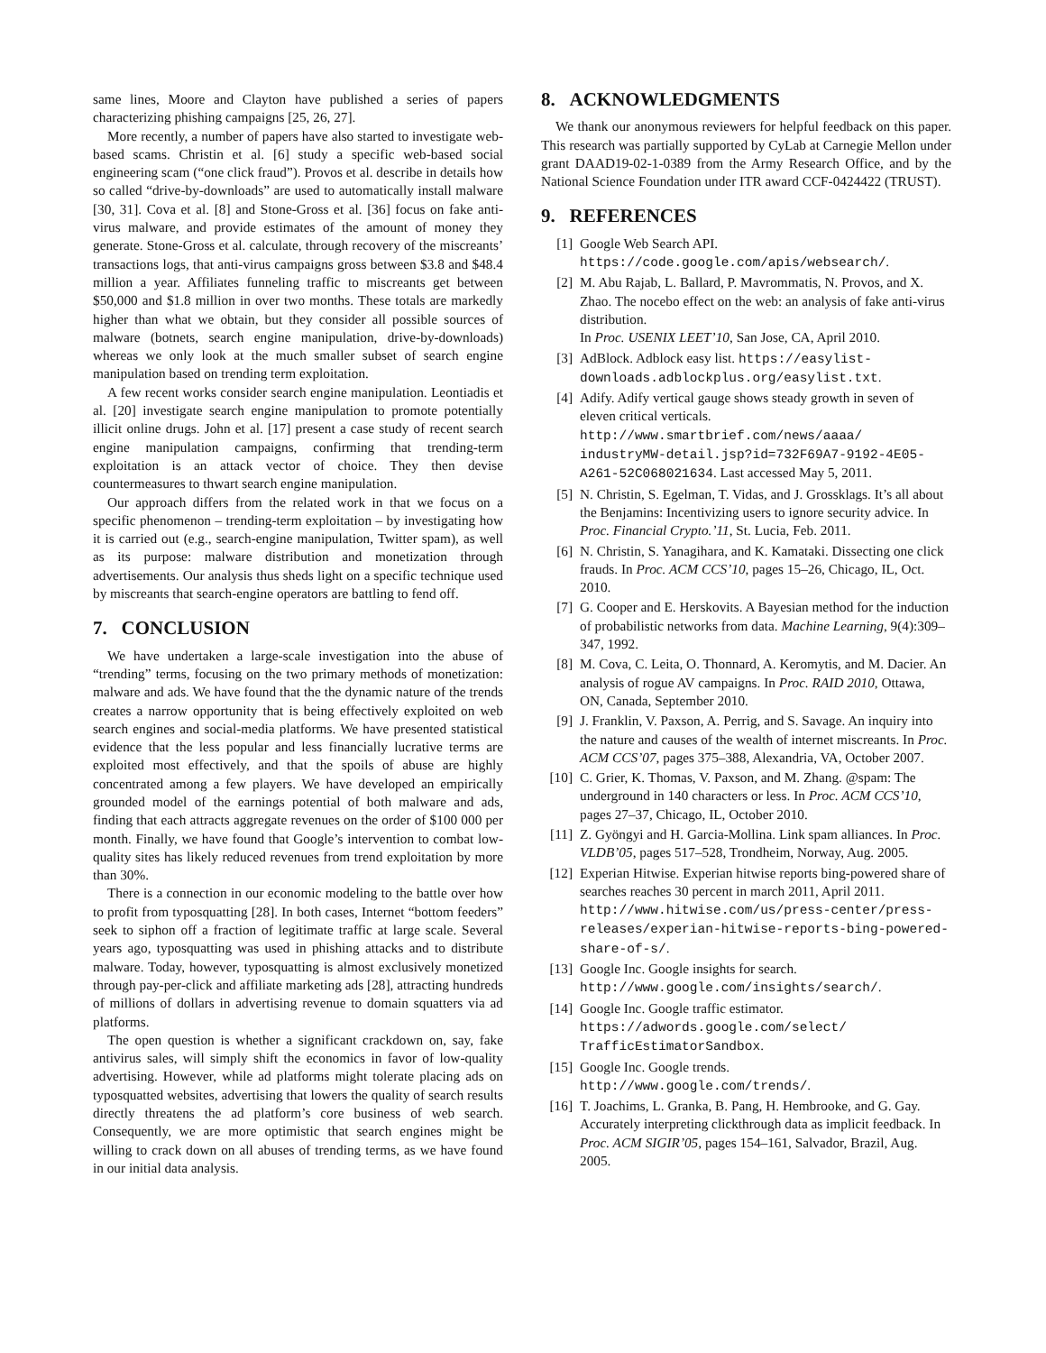same lines, Moore and Clayton have published a series of papers characterizing phishing campaigns [25, 26, 27].
More recently, a number of papers have also started to investigate web-based scams. Christin et al. [6] study a specific web-based social engineering scam (“one click fraud”). Provos et al. describe in details how so called “drive-by-downloads” are used to automatically install malware [30, 31]. Cova et al. [8] and Stone-Gross et al. [36] focus on fake anti-virus malware, and provide estimates of the amount of money they generate. Stone-Gross et al. calculate, through recovery of the miscreants’ transactions logs, that anti-virus campaigns gross between $3.8 and $48.4 million a year. Affiliates funneling traffic to miscreants get between $50,000 and $1.8 million in over two months. These totals are markedly higher than what we obtain, but they consider all possible sources of malware (botnets, search engine manipulation, drive-by-downloads) whereas we only look at the much smaller subset of search engine manipulation based on trending term exploitation.
A few recent works consider search engine manipulation. Leontiadis et al. [20] investigate search engine manipulation to promote potentially illicit online drugs. John et al. [17] present a case study of recent search engine manipulation campaigns, confirming that trending-term exploitation is an attack vector of choice. They then devise countermeasures to thwart search engine manipulation.
Our approach differs from the related work in that we focus on a specific phenomenon – trending-term exploitation – by investigating how it is carried out (e.g., search-engine manipulation, Twitter spam), as well as its purpose: malware distribution and monetization through advertisements. Our analysis thus sheds light on a specific technique used by miscreants that search-engine operators are battling to fend off.
7. CONCLUSION
We have undertaken a large-scale investigation into the abuse of “trending” terms, focusing on the two primary methods of monetization: malware and ads. We have found that the the dynamic nature of the trends creates a narrow opportunity that is being effectively exploited on web search engines and social-media platforms. We have presented statistical evidence that the less popular and less financially lucrative terms are exploited most effectively, and that the spoils of abuse are highly concentrated among a few players. We have developed an empirically grounded model of the earnings potential of both malware and ads, finding that each attracts aggregate revenues on the order of $100 000 per month. Finally, we have found that Google’s intervention to combat low-quality sites has likely reduced revenues from trend exploitation by more than 30%.
There is a connection in our economic modeling to the battle over how to profit from typosquatting [28]. In both cases, Internet “bottom feeders” seek to siphon off a fraction of legitimate traffic at large scale. Several years ago, typosquatting was used in phishing attacks and to distribute malware. Today, however, typosquatting is almost exclusively monetized through pay-per-click and affiliate marketing ads [28], attracting hundreds of millions of dollars in advertising revenue to domain squatters via ad platforms.
The open question is whether a significant crackdown on, say, fake antivirus sales, will simply shift the economics in favor of low-quality advertising. However, while ad platforms might tolerate placing ads on typosquatted websites, advertising that lowers the quality of search results directly threatens the ad platform’s core business of web search. Consequently, we are more optimistic that search engines might be willing to crack down on all abuses of trending terms, as we have found in our initial data analysis.
8. ACKNOWLEDGMENTS
We thank our anonymous reviewers for helpful feedback on this paper. This research was partially supported by CyLab at Carnegie Mellon under grant DAAD19-02-1-0389 from the Army Research Office, and by the National Science Foundation under ITR award CCF-0424422 (TRUST).
9. REFERENCES
[1] Google Web Search API.
https://code.google.com/apis/websearch/.
[2] M. Abu Rajab, L. Ballard, P. Mavrommatis, N. Provos, and X. Zhao. The nocebo effect on the web: an analysis of fake anti-virus distribution.
In Proc. USENIX LEET’10, San Jose, CA, April 2010.
[3] AdBlock. Adblock easy list. https://easylist-downloads.adblockplus.org/easylist.txt.
[4] Adify. Adify vertical gauge shows steady growth in seven of eleven critical verticals.
http://www.smartbrief.com/news/aaaa/ industryMW-detail.jsp?id=732F69A7-9192-4E05-A261-52C068021634. Last accessed May 5, 2011.
[5] N. Christin, S. Egelman, T. Vidas, and J. Grossklags. It’s all about the Benjamins: Incentivizing users to ignore security advice. In Proc. Financial Crypto.’11, St. Lucia, Feb. 2011.
[6] N. Christin, S. Yanagihara, and K. Kamataki. Dissecting one click frauds. In Proc. ACM CCS’10, pages 15–26, Chicago, IL, Oct. 2010.
[7] G. Cooper and E. Herskovits. A Bayesian method for the induction of probabilistic networks from data. Machine Learning, 9(4):309–347, 1992.
[8] M. Cova, C. Leita, O. Thonnard, A. Keromytis, and M. Dacier. An analysis of rogue AV campaigns. In Proc. RAID 2010, Ottawa, ON, Canada, September 2010.
[9] J. Franklin, V. Paxson, A. Perrig, and S. Savage. An inquiry into the nature and causes of the wealth of internet miscreants. In Proc. ACM CCS’07, pages 375–388, Alexandria, VA, October 2007.
[10] C. Grier, K. Thomas, V. Paxson, and M. Zhang. @spam: The underground in 140 characters or less. In Proc. ACM CCS’10, pages 27–37, Chicago, IL, October 2010.
[11] Z. Gyöngyi and H. Garcia-Mollina. Link spam alliances. In Proc. VLDB’05, pages 517–528, Trondheim, Norway, Aug. 2005.
[12] Experian Hitwise. Experian hitwise reports bing-powered share of searches reaches 30 percent in march 2011, April 2011. http://www.hitwise.com/us/press-center/press-releases/experian-hitwise-reports-bing-powered-share-of-s/.
[13] Google Inc. Google insights for search.
http://www.google.com/insights/search/.
[14] Google Inc. Google traffic estimator.
https://adwords.google.com/select/ TrafficEstimatorSandbox.
[15] Google Inc. Google trends.
http://www.google.com/trends/.
[16] T. Joachims, L. Granka, B. Pang, H. Hembrooke, and G. Gay. Accurately interpreting clickthrough data as implicit feedback. In Proc. ACM SIGIR’05, pages 154–161, Salvador, Brazil, Aug. 2005.